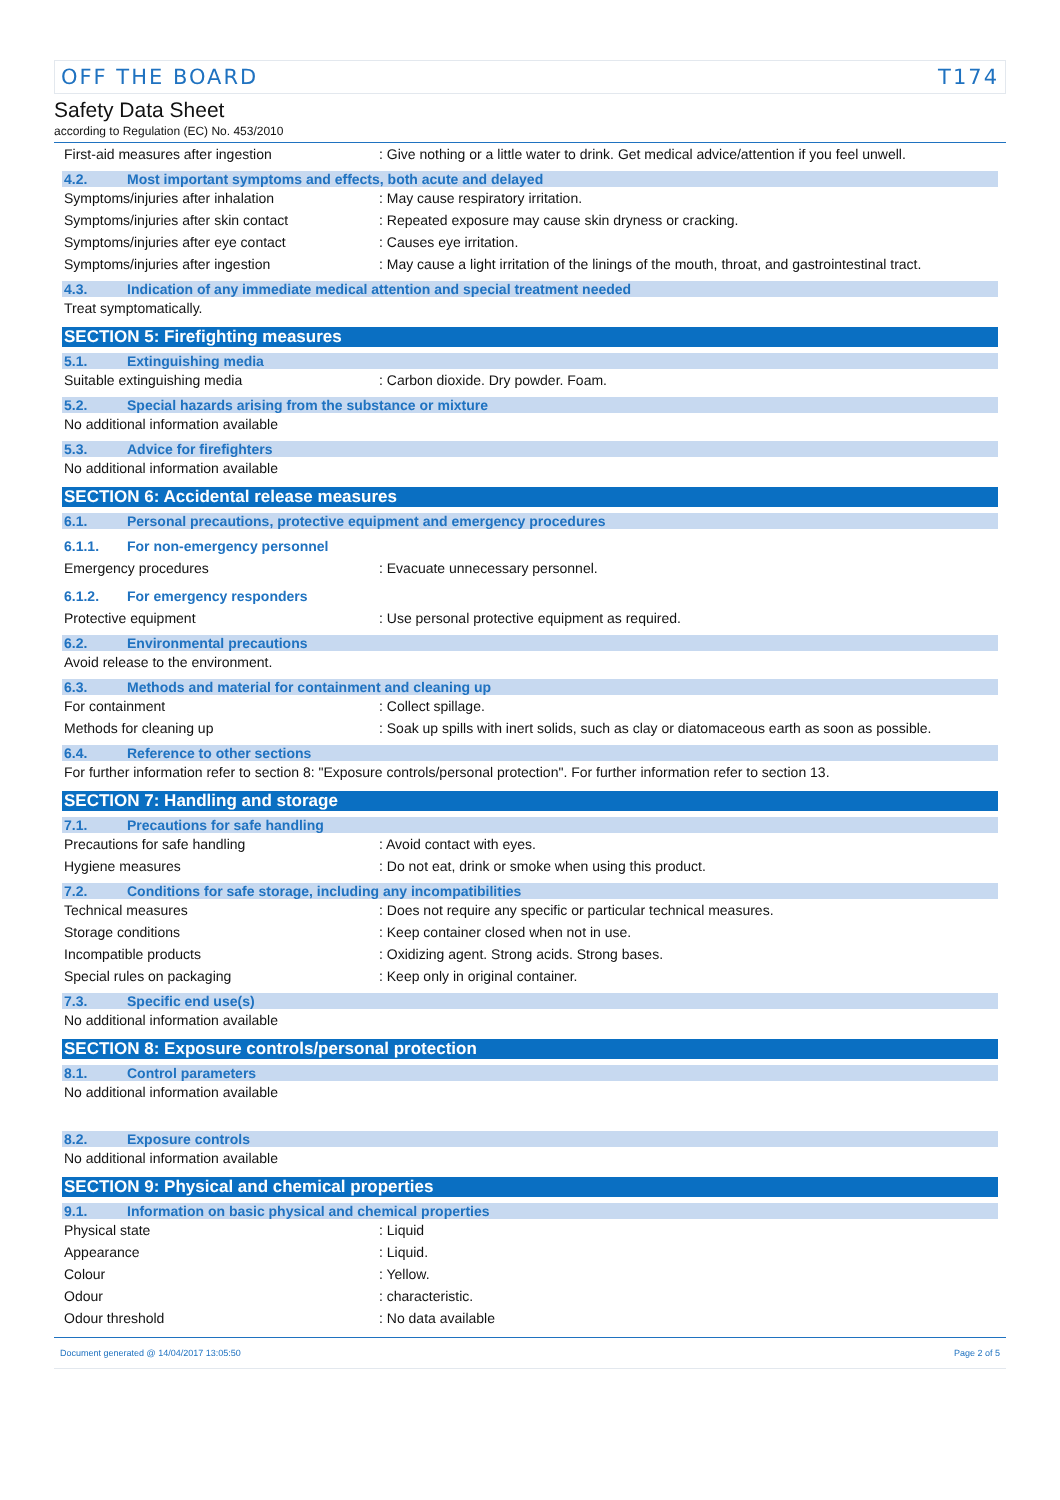OFF THE BOARD T174
Safety Data Sheet
according to Regulation (EC) No. 453/2010
First-aid measures after ingestion: Give nothing or a little water to drink. Get medical advice/attention if you feel unwell.
4.2. Most important symptoms and effects, both acute and delayed
Symptoms/injuries after inhalation: May cause respiratory irritation.
Symptoms/injuries after skin contact: Repeated exposure may cause skin dryness or cracking.
Symptoms/injuries after eye contact: Causes eye irritation.
Symptoms/injuries after ingestion: May cause a light irritation of the linings of the mouth, throat, and gastrointestinal tract.
4.3. Indication of any immediate medical attention and special treatment needed
Treat symptomatically.
SECTION 5: Firefighting measures
5.1. Extinguishing media
Suitable extinguishing media: Carbon dioxide. Dry powder. Foam.
5.2. Special hazards arising from the substance or mixture
No additional information available
5.3. Advice for firefighters
No additional information available
SECTION 6: Accidental release measures
6.1. Personal precautions, protective equipment and emergency procedures
6.1.1. For non-emergency personnel
Emergency procedures: Evacuate unnecessary personnel.
6.1.2. For emergency responders
Protective equipment: Use personal protective equipment as required.
6.2. Environmental precautions
Avoid release to the environment.
6.3. Methods and material for containment and cleaning up
For containment: Collect spillage.
Methods for cleaning up: Soak up spills with inert solids, such as clay or diatomaceous earth as soon as possible.
6.4. Reference to other sections
For further information refer to section 8: "Exposure controls/personal protection". For further information refer to section 13.
SECTION 7: Handling and storage
7.1. Precautions for safe handling
Precautions for safe handling: Avoid contact with eyes.
Hygiene measures: Do not eat, drink or smoke when using this product.
7.2. Conditions for safe storage, including any incompatibilities
Technical measures: Does not require any specific or particular technical measures.
Storage conditions: Keep container closed when not in use.
Incompatible products: Oxidizing agent. Strong acids. Strong bases.
Special rules on packaging: Keep only in original container.
7.3. Specific end use(s)
No additional information available
SECTION 8: Exposure controls/personal protection
8.1. Control parameters
No additional information available
8.2. Exposure controls
No additional information available
SECTION 9: Physical and chemical properties
9.1. Information on basic physical and chemical properties
Physical state: Liquid
Appearance: Liquid.
Colour: Yellow.
Odour: characteristic.
Odour threshold: No data available
Document generated @ 14/04/2017 13:05:50 Page 2 of 5